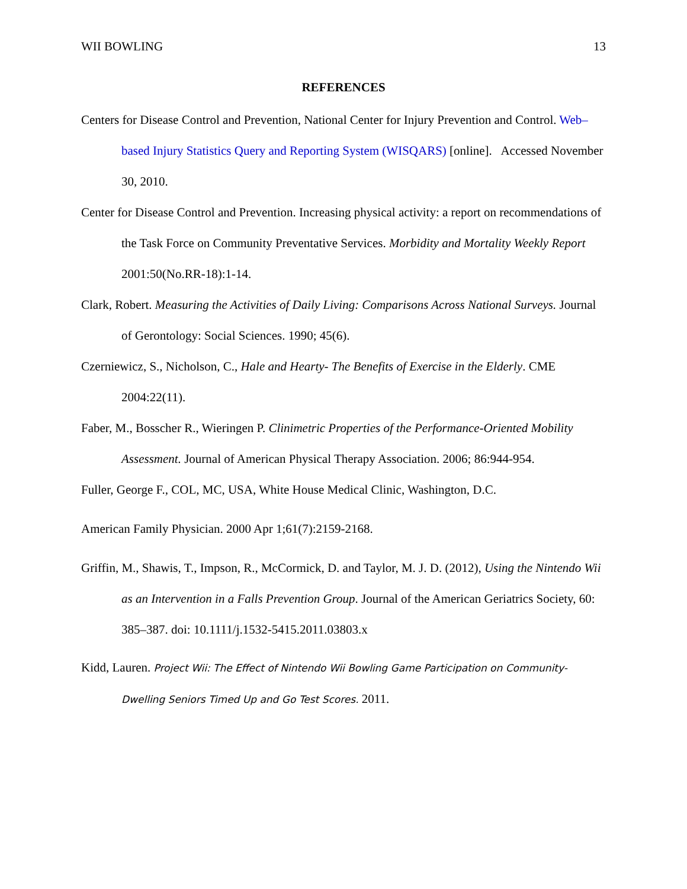WII BOWLING 13
REFERENCES
Centers for Disease Control and Prevention, National Center for Injury Prevention and Control. Web–based Injury Statistics Query and Reporting System (WISQARS) [online]. Accessed November 30, 2010.
Center for Disease Control and Prevention. Increasing physical activity: a report on recommendations of the Task Force on Community Preventative Services. Morbidity and Mortality Weekly Report 2001:50(No.RR-18):1-14.
Clark, Robert. Measuring the Activities of Daily Living: Comparisons Across National Surveys. Journal of Gerontology: Social Sciences. 1990; 45(6).
Czerniewicz, S., Nicholson, C., Hale and Hearty- The Benefits of Exercise in the Elderly. CME 2004:22(11).
Faber, M., Bosscher R., Wieringen P. Clinimetric Properties of the Performance-Oriented Mobility Assessment. Journal of American Physical Therapy Association. 2006; 86:944-954.
Fuller, George F., COL, MC, USA, White House Medical Clinic, Washington, D.C.
American Family Physician. 2000 Apr 1;61(7):2159-2168.
Griffin, M., Shawis, T., Impson, R., McCormick, D. and Taylor, M. J. D. (2012), Using the Nintendo Wii as an Intervention in a Falls Prevention Group. Journal of the American Geriatrics Society, 60: 385–387. doi: 10.1111/j.1532-5415.2011.03803.x
Kidd, Lauren. Project Wii: The Effect of Nintendo Wii Bowling Game Participation on Community-Dwelling Seniors Timed Up and Go Test Scores. 2011.